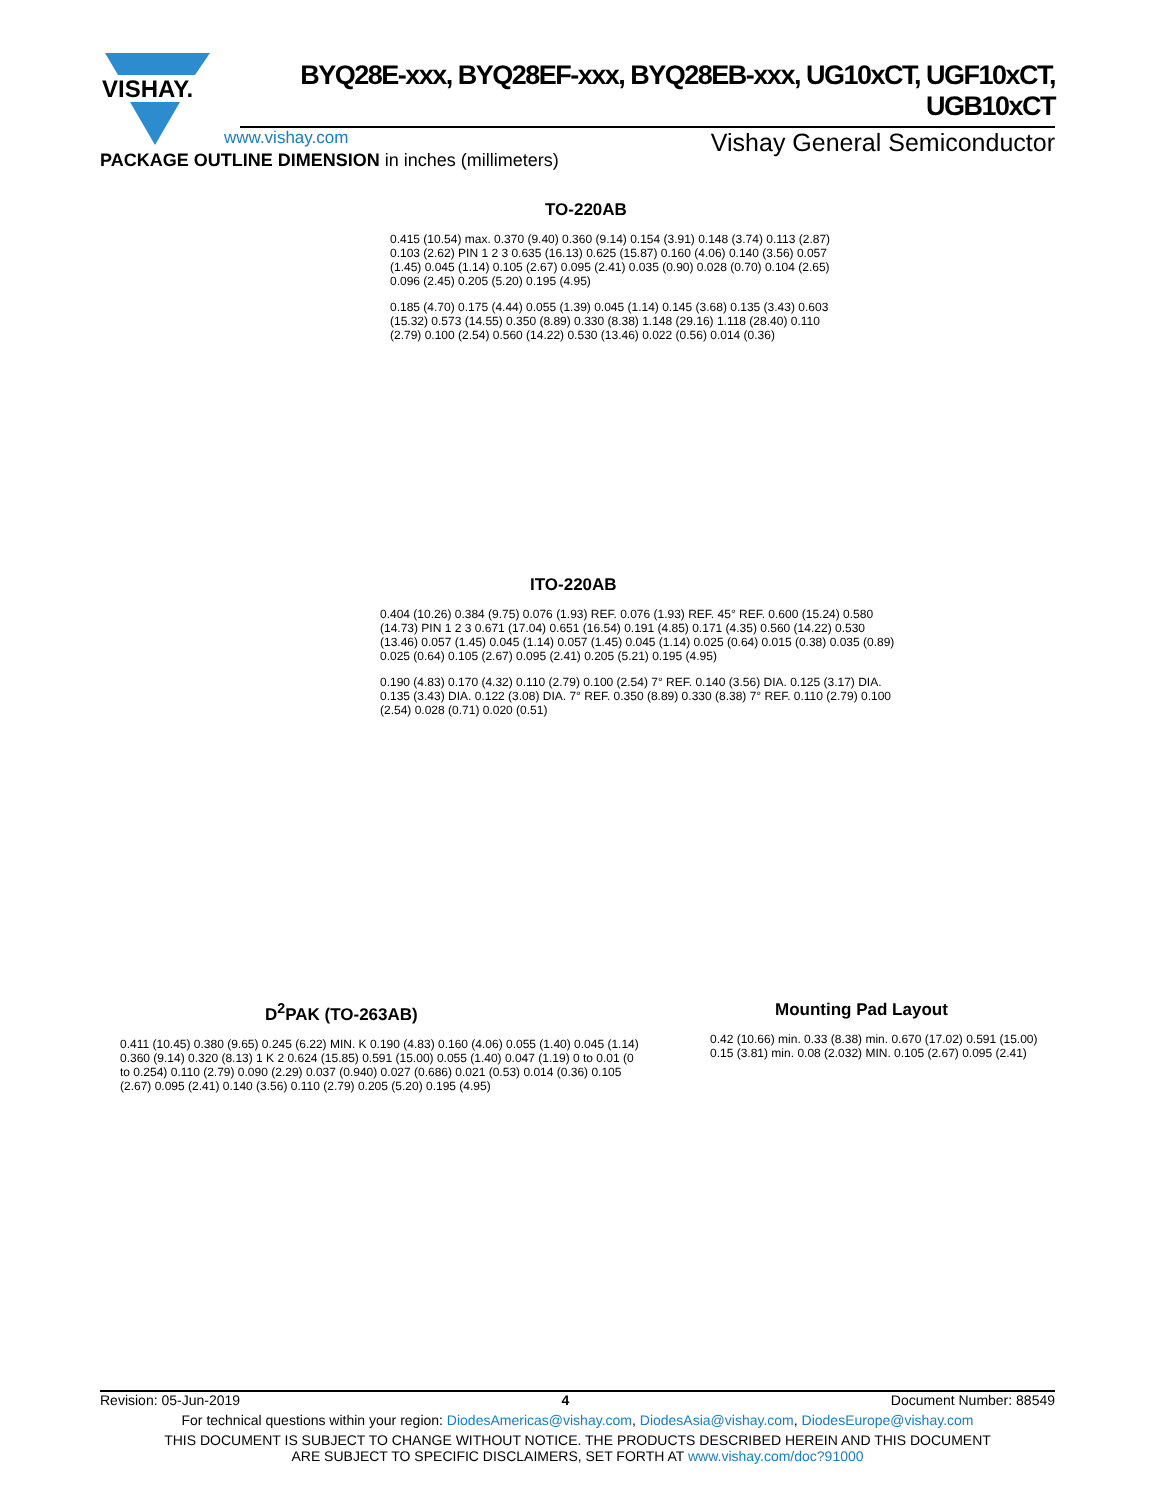VISHAY.
BYQ28E-xxx, BYQ28EF-xxx, BYQ28EB-xxx, UG10xCT, UGF10xCT, UGB10xCT
www.vishay.com Vishay General Semiconductor
PACKAGE OUTLINE DIMENSION in inches (millimeters)
TO-220AB
0.415 (10.54) max. 0.370 (9.40) 0.360 (9.14) 0.154 (3.91) 0.148 (3.74) 0.113 (2.87) 0.103 (2.62) PIN 1 2 3 0.635 (16.13) 0.625 (15.87) 0.160 (4.06) 0.140 (3.56) 0.057 (1.45) 0.045 (1.14) 0.105 (2.67) 0.095 (2.41) 0.035 (0.90) 0.028 (0.70) 0.104 (2.65) 0.096 (2.45) 0.205 (5.20) 0.195 (4.95)
0.185 (4.70) 0.175 (4.44) 0.055 (1.39) 0.045 (1.14) 0.145 (3.68) 0.135 (3.43) 0.603 (15.32) 0.573 (14.55) 0.350 (8.89) 0.330 (8.38) 1.148 (29.16) 1.118 (28.40) 0.110 (2.79) 0.100 (2.54) 0.560 (14.22) 0.530 (13.46) 0.022 (0.56) 0.014 (0.36)
ITO-220AB
0.404 (10.26) 0.384 (9.75) 0.076 (1.93) REF. 0.076 (1.93) REF. 45° REF. 0.600 (15.24) 0.580 (14.73) PIN 1 2 3 0.671 (17.04) 0.651 (16.54) 0.191 (4.85) 0.171 (4.35) 0.560 (14.22) 0.530 (13.46) 0.057 (1.45) 0.045 (1.14) 0.057 (1.45) 0.045 (1.14) 0.025 (0.64) 0.015 (0.38) 0.035 (0.89) 0.025 (0.64) 0.105 (2.67) 0.095 (2.41) 0.205 (5.21) 0.195 (4.95)
0.190 (4.83) 0.170 (4.32) 0.110 (2.79) 0.100 (2.54) 7° REF. 0.140 (3.56) DIA. 0.125 (3.17) DIA. 0.135 (3.43) DIA. 0.122 (3.08) DIA. 7° REF. 0.350 (8.89) 0.330 (8.38) 7° REF. 0.110 (2.79) 0.100 (2.54) 0.028 (0.71) 0.020 (0.51)
D<sup>2</sup>PAK (TO-263AB)
0.411 (10.45) 0.380 (9.65) 0.245 (6.22) MIN. K 0.190 (4.83) 0.160 (4.06) 0.055 (1.40) 0.045 (1.14) 0.360 (9.14) 0.320 (8.13) 1 K 2 0.624 (15.85) 0.591 (15.00) 0.055 (1.40) 0.047 (1.19) 0 to 0.01 (0 to 0.254) 0.110 (2.79) 0.090 (2.29) 0.037 (0.940) 0.027 (0.686) 0.021 (0.53) 0.014 (0.36) 0.105 (2.67) 0.095 (2.41) 0.140 (3.56) 0.110 (2.79) 0.205 (5.20) 0.195 (4.95)
Mounting Pad Layout
0.42 (10.66) min. 0.33 (8.38) min. 0.670 (17.02) 0.591 (15.00) 0.15 (3.81) min. 0.08 (2.032) MIN. 0.105 (2.67) 0.095 (2.41)
Revision: 05-Jun-2019 4 Document Number: 88549
For technical questions within your region: DiodesAmericas@vishay.com, DiodesAsia@vishay.com, DiodesEurope@vishay.com
THIS DOCUMENT IS SUBJECT TO CHANGE WITHOUT NOTICE. THE PRODUCTS DESCRIBED HEREIN AND THIS DOCUMENT
ARE SUBJECT TO SPECIFIC DISCLAIMERS, SET FORTH AT www.vishay.com/doc?91000